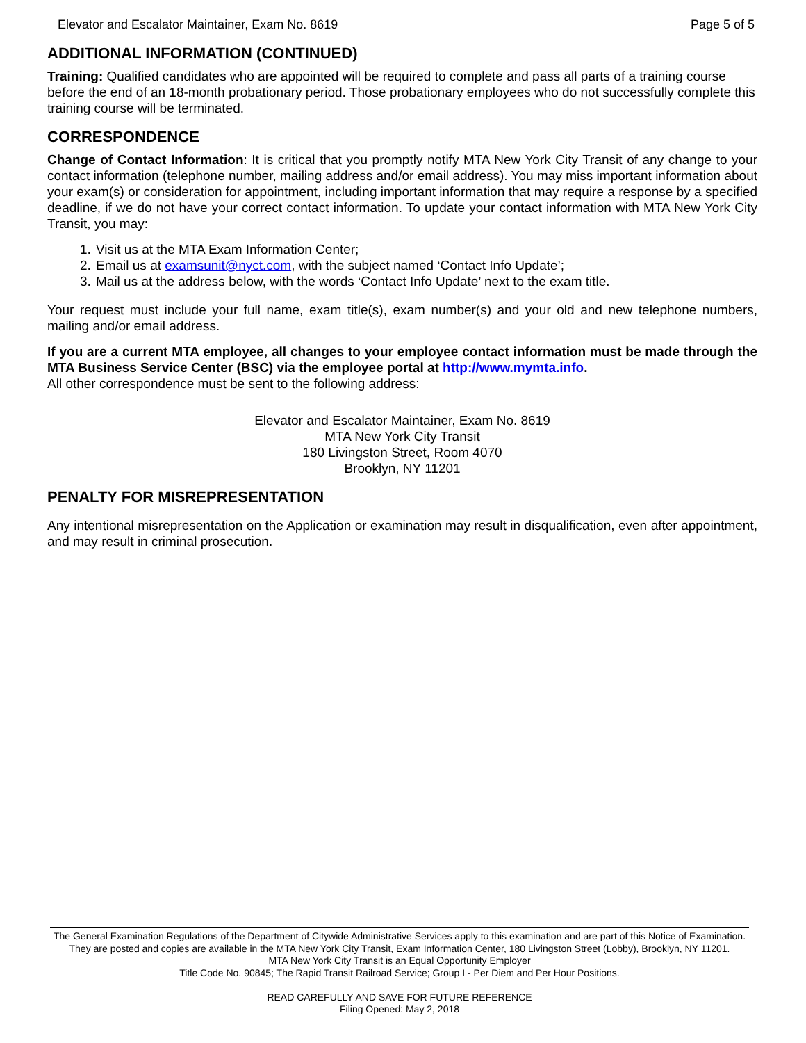Elevator and Escalator Maintainer, Exam No. 8619 Page 5 of 5
ADDITIONAL INFORMATION (CONTINUED)
Training: Qualified candidates who are appointed will be required to complete and pass all parts of a training course before the end of an 18-month probationary period. Those probationary employees who do not successfully complete this training course will be terminated.
CORRESPONDENCE
Change of Contact Information: It is critical that you promptly notify MTA New York City Transit of any change to your contact information (telephone number, mailing address and/or email address). You may miss important information about your exam(s) or consideration for appointment, including important information that may require a response by a specified deadline, if we do not have your correct contact information. To update your contact information with MTA New York City Transit, you may:
1. Visit us at the MTA Exam Information Center;
2. Email us at examsunit@nyct.com, with the subject named ‘Contact Info Update’;
3. Mail us at the address below, with the words ‘Contact Info Update’ next to the exam title.
Your request must include your full name, exam title(s), exam number(s) and your old and new telephone numbers, mailing and/or email address.
If you are a current MTA employee, all changes to your employee contact information must be made through the MTA Business Service Center (BSC) via the employee portal at http://www.mymta.info.
All other correspondence must be sent to the following address:
Elevator and Escalator Maintainer, Exam No. 8619
MTA New York City Transit
180 Livingston Street, Room 4070
Brooklyn, NY 11201
PENALTY FOR MISREPRESENTATION
Any intentional misrepresentation on the Application or examination may result in disqualification, even after appointment, and may result in criminal prosecution.
The General Examination Regulations of the Department of Citywide Administrative Services apply to this examination and are part of this Notice of Examination. They are posted and copies are available in the MTA New York City Transit, Exam Information Center, 180 Livingston Street (Lobby), Brooklyn, NY 11201.
MTA New York City Transit is an Equal Opportunity Employer
Title Code No. 90845; The Rapid Transit Railroad Service; Group I - Per Diem and Per Hour Positions.
READ CAREFULLY AND SAVE FOR FUTURE REFERENCE
Filing Opened: May 2, 2018